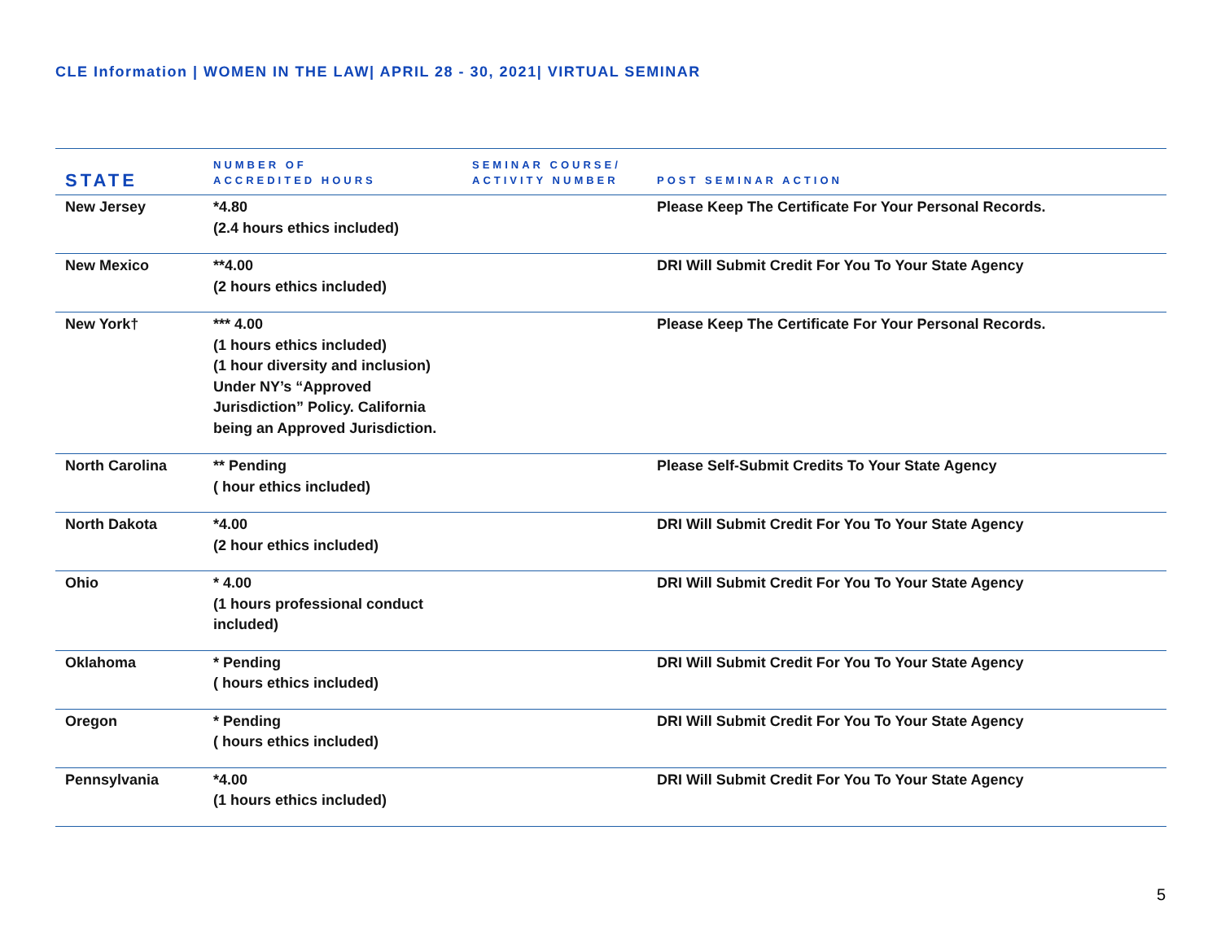CLE Information | WOMEN IN THE LAW| APRIL 28 - 30, 2021| VIRTUAL SEMINAR
| STATE | NUMBER OF ACCREDITED HOURS | SEMINAR COURSE/ ACTIVITY NUMBER | POST SEMINAR ACTION |
| --- | --- | --- | --- |
| New Jersey | *4.80 (2.4 hours ethics included) | | Please Keep The Certificate For Your Personal Records. |
| New Mexico | **4.00 (2 hours ethics included) | | DRI Will Submit Credit For You To Your State Agency |
| New York† | *** 4.00 (1 hours ethics included) (1 hour diversity and inclusion) Under NY’s “Approved Jurisdiction” Policy. California being an Approved Jurisdiction. | | Please Keep The Certificate For Your Personal Records. |
| North Carolina | ** Pending ( hour ethics included) | | Please Self-Submit Credits To Your State Agency |
| North Dakota | *4.00 (2 hour ethics included) | | DRI Will Submit Credit For You To Your State Agency |
| Ohio | * 4.00 (1 hours professional conduct included) | | DRI Will Submit Credit For You To Your State Agency |
| Oklahoma | * Pending ( hours ethics included) | | DRI Will Submit Credit For You To Your State Agency |
| Oregon | * Pending ( hours ethics included) | | DRI Will Submit Credit For You To Your State Agency |
| Pennsylvania | *4.00 (1 hours ethics included) | | DRI Will Submit Credit For You To Your State Agency |
5